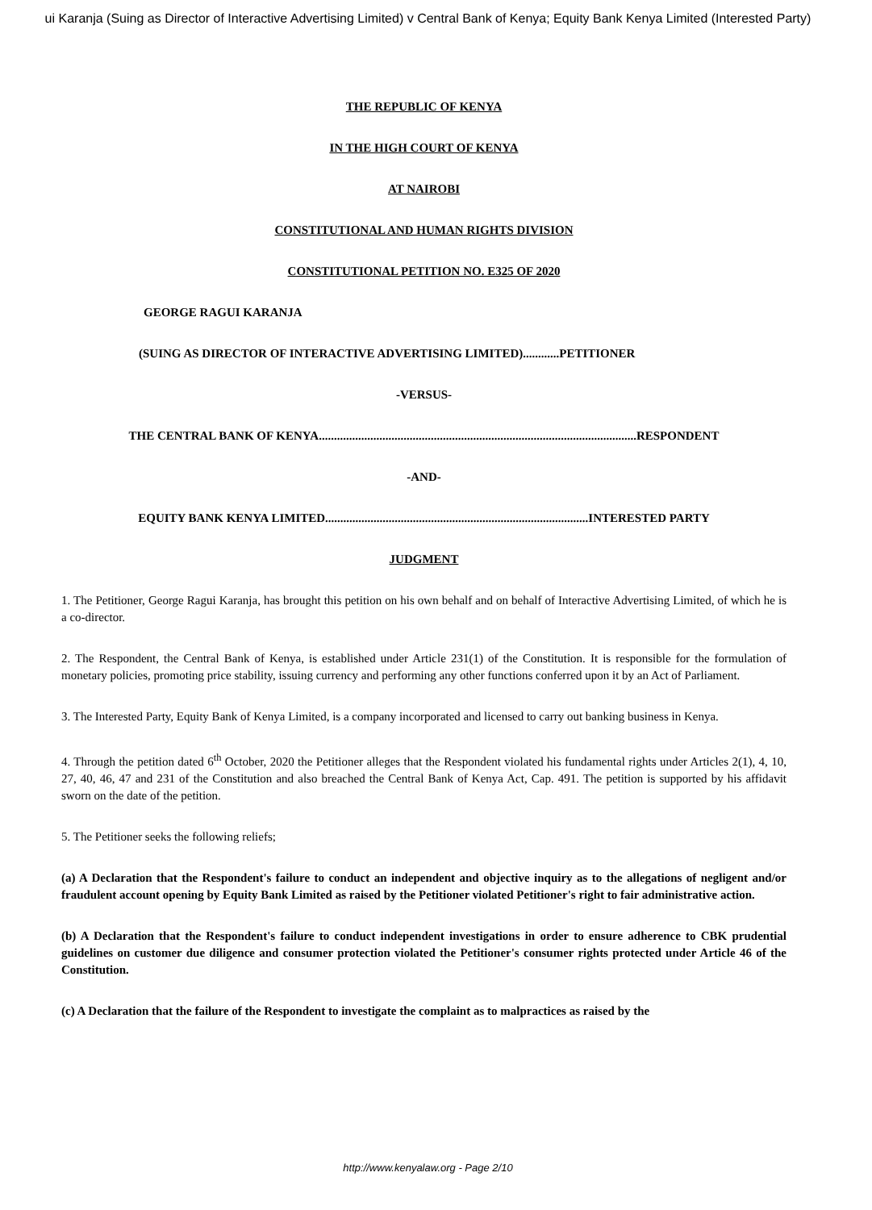ui Karanja (Suing as Director of Interactive Advertising Limited) v Central Bank of Kenya; Equity Bank Kenya Limited (Interested Party)
THE REPUBLIC OF KENYA
IN THE HIGH COURT OF KENYA
AT NAIROBI
CONSTITUTIONAL AND HUMAN RIGHTS DIVISION
CONSTITUTIONAL PETITION NO. E325 OF 2020
GEORGE RAGUI KARANJA
(SUING AS DIRECTOR OF INTERACTIVE ADVERTISING LIMITED)............PETITIONER
-VERSUS-
THE CENTRAL BANK OF KENYA.........................................................................................................RESPONDENT
-AND-
EQUITY BANK KENYA LIMITED.......................................................................................INTERESTED PARTY
JUDGMENT
1. The Petitioner, George Ragui Karanja, has brought this petition on his own behalf and on behalf of Interactive Advertising Limited, of which he is a co-director.
2. The Respondent, the Central Bank of Kenya, is established under Article 231(1) of the Constitution. It is responsible for the formulation of monetary policies, promoting price stability, issuing currency and performing any other functions conferred upon it by an Act of Parliament.
3. The Interested Party, Equity Bank of Kenya Limited, is a company incorporated and licensed to carry out banking business in Kenya.
4. Through the petition dated 6<sup>th</sup> October, 2020 the Petitioner alleges that the Respondent violated his fundamental rights under Articles 2(1), 4, 10, 27, 40, 46, 47 and 231 of the Constitution and also breached the Central Bank of Kenya Act, Cap. 491. The petition is supported by his affidavit sworn on the date of the petition.
5. The Petitioner seeks the following reliefs;
(a) A Declaration that the Respondent's failure to conduct an independent and objective inquiry as to the allegations of negligent and/or fraudulent account opening by Equity Bank Limited as raised by the Petitioner violated Petitioner's right to fair administrative action.
(b) A Declaration that the Respondent's failure to conduct independent investigations in order to ensure adherence to CBK prudential guidelines on customer due diligence and consumer protection violated the Petitioner's consumer rights protected under Article 46 of the Constitution.
(c) A Declaration that the failure of the Respondent to investigate the complaint as to malpractices as raised by the
http://www.kenyalaw.org - Page 2/10